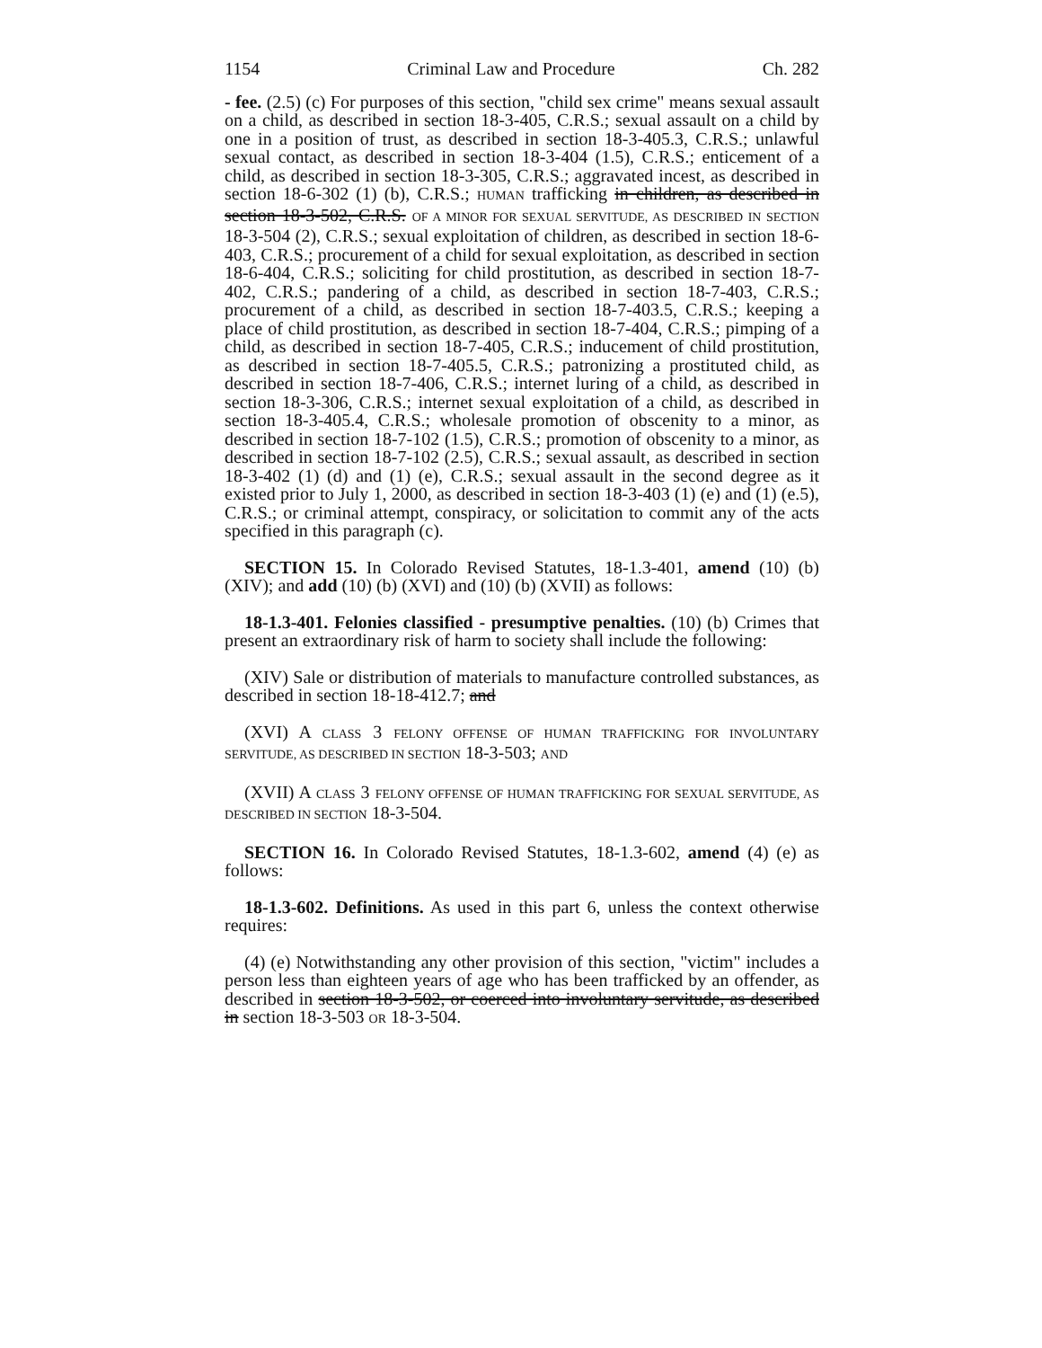1154 Criminal Law and Procedure Ch. 282
- fee. (2.5) (c) For purposes of this section, "child sex crime" means sexual assault on a child, as described in section 18-3-405, C.R.S.; sexual assault on a child by one in a position of trust, as described in section 18-3-405.3, C.R.S.; unlawful sexual contact, as described in section 18-3-404 (1.5), C.R.S.; enticement of a child, as described in section 18-3-305, C.R.S.; aggravated incest, as described in section 18-6-302 (1) (b), C.R.S.; HUMAN trafficking in children, as described in section 18-3-502, C.R.S. OF A MINOR FOR SEXUAL SERVITUDE, AS DESCRIBED IN SECTION 18-3-504 (2), C.R.S.; sexual exploitation of children, as described in section 18-6-403, C.R.S.; procurement of a child for sexual exploitation, as described in section 18-6-404, C.R.S.; soliciting for child prostitution, as described in section 18-7-402, C.R.S.; pandering of a child, as described in section 18-7-403, C.R.S.; procurement of a child, as described in section 18-7-403.5, C.R.S.; keeping a place of child prostitution, as described in section 18-7-404, C.R.S.; pimping of a child, as described in section 18-7-405, C.R.S.; inducement of child prostitution, as described in section 18-7-405.5, C.R.S.; patronizing a prostituted child, as described in section 18-7-406, C.R.S.; internet luring of a child, as described in section 18-3-306, C.R.S.; internet sexual exploitation of a child, as described in section 18-3-405.4, C.R.S.; wholesale promotion of obscenity to a minor, as described in section 18-7-102 (1.5), C.R.S.; promotion of obscenity to a minor, as described in section 18-7-102 (2.5), C.R.S.; sexual assault, as described in section 18-3-402 (1) (d) and (1) (e), C.R.S.; sexual assault in the second degree as it existed prior to July 1, 2000, as described in section 18-3-403 (1) (e) and (1) (e.5), C.R.S.; or criminal attempt, conspiracy, or solicitation to commit any of the acts specified in this paragraph (c).
SECTION 15. In Colorado Revised Statutes, 18-1.3-401, amend (10) (b) (XIV); and add (10) (b) (XVI) and (10) (b) (XVII) as follows:
18-1.3-401. Felonies classified - presumptive penalties. (10) (b) Crimes that present an extraordinary risk of harm to society shall include the following:
(XIV) Sale or distribution of materials to manufacture controlled substances, as described in section 18-18-412.7; and
(XVI) A CLASS 3 FELONY OFFENSE OF HUMAN TRAFFICKING FOR INVOLUNTARY SERVITUDE, AS DESCRIBED IN SECTION 18-3-503; AND
(XVII) A CLASS 3 FELONY OFFENSE OF HUMAN TRAFFICKING FOR SEXUAL SERVITUDE, AS DESCRIBED IN SECTION 18-3-504.
SECTION 16. In Colorado Revised Statutes, 18-1.3-602, amend (4) (e) as follows:
18-1.3-602. Definitions. As used in this part 6, unless the context otherwise requires:
(4) (e) Notwithstanding any other provision of this section, "victim" includes a person less than eighteen years of age who has been trafficked by an offender, as described in section 18-3-502, or coerced into involuntary servitude, as described in section 18-3-503 OR 18-3-504.